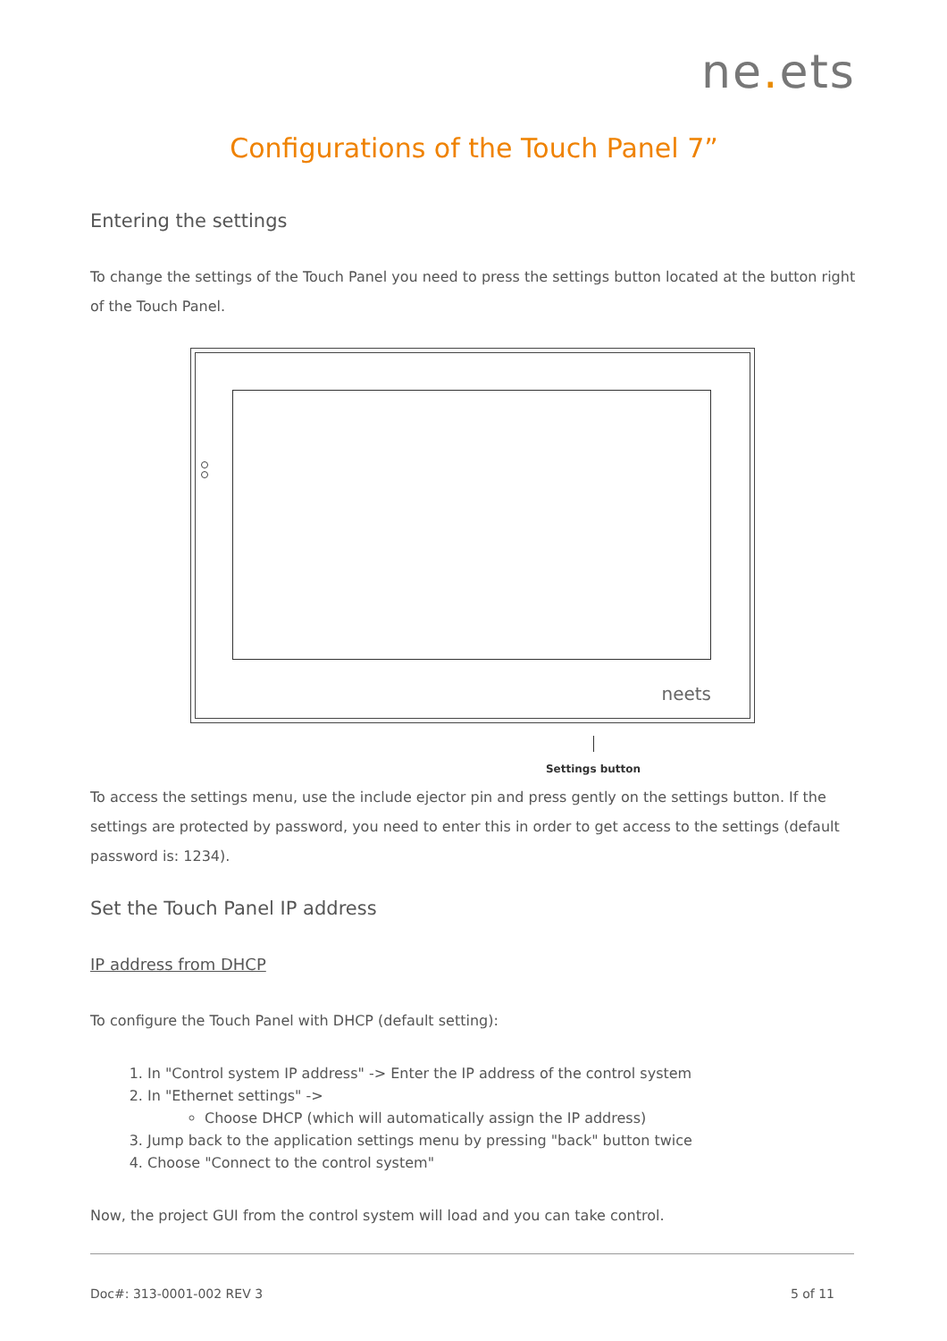ne. ets
Configurations of the Touch Panel 7”
Entering the settings
To change the settings of the Touch Panel you need to press the settings button located at the button right of the Touch Panel.
neets
Settings button
To access the settings menu, use the include ejector pin and press gently on the settings button. If the settings are protected by password, you need to enter this in order to get access to the settings (default password is: 1234).
Set the Touch Panel IP address
IP address from DHCP
To configure the Touch Panel with DHCP (default setting):
1. In "Control system IP address" -> Enter the IP address of the control system
2. In "Ethernet settings" ->
Choose DHCP (which will automatically assign the IP address)
3. Jump back to the application settings menu by pressing "back" button twice
4. Choose "Connect to the control system"
Now, the project GUI from the control system will load and you can take control.
Doc#: 313-0001-002 REV 3 5 of 11